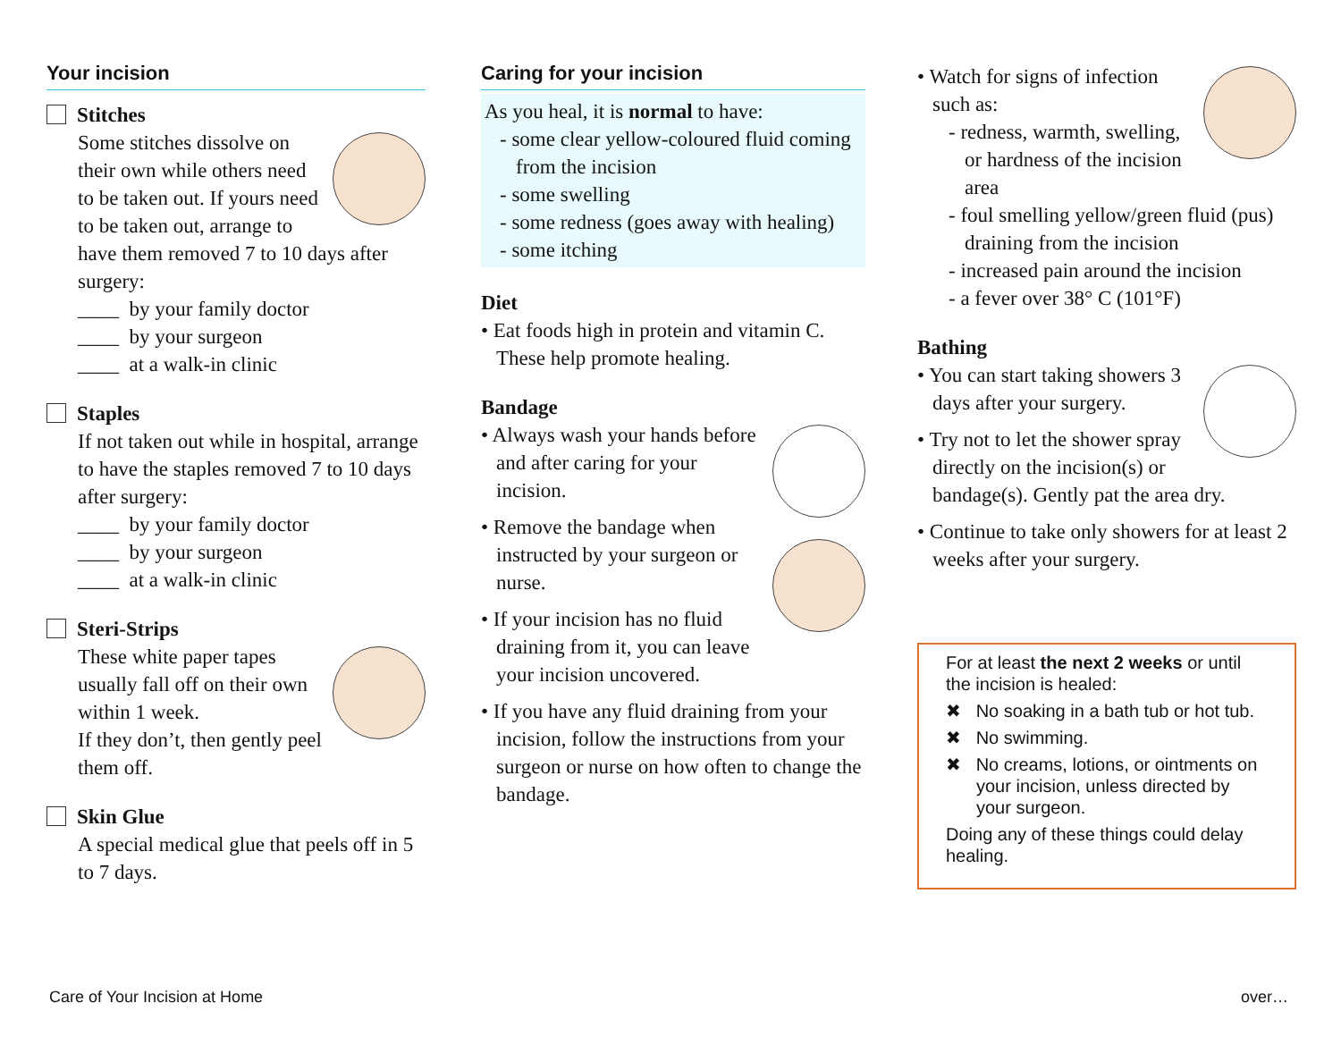Your incision
Stitches
Some stitches dissolve on their own while others need to be taken out. If yours need to be taken out, arrange to have them removed 7 to 10 days after surgery:
____ by your family doctor
____ by your surgeon
____ at a walk-in clinic
Staples
If not taken out while in hospital, arrange to have the staples removed 7 to 10 days after surgery:
____ by your family doctor
____ by your surgeon
____ at a walk-in clinic
Steri-Strips
These white paper tapes usually fall off on their own within 1 week.
If they don’t, then gently peel them off.
Skin Glue
A special medical glue that peels off in 5 to 7 days.
Caring for your incision
As you heal, it is normal to have:
- some clear yellow-coloured fluid coming from the incision
- some swelling
- some redness (goes away with healing)
- some itching
Diet
• Eat foods high in protein and vitamin C. These help promote healing.
Bandage
• Always wash your hands before and after caring for your incision.
• Remove the bandage when instructed by your surgeon or nurse.
• If your incision has no fluid draining from it, you can leave your incision uncovered.
• If you have any fluid draining from your incision, follow the instructions from your surgeon or nurse on how often to change the bandage.
• Watch for signs of infection such as:
- redness, warmth, swelling, or hardness of the incision area
- foul smelling yellow/green fluid (pus) draining from the incision
- increased pain around the incision
- a fever over 38° C (101°F)
Bathing
• You can start taking showers 3 days after your surgery.
• Try not to let the shower spray directly on the incision(s) or bandage(s). Gently pat the area dry.
• Continue to take only showers for at least 2 weeks after your surgery.
For at least the next 2 weeks or until the incision is healed:
✖ No soaking in a bath tub or hot tub.
✖ No swimming.
✖ No creams, lotions, or ointments on your incision, unless directed by your surgeon.
Doing any of these things could delay healing.
Care of Your Incision at Home over…